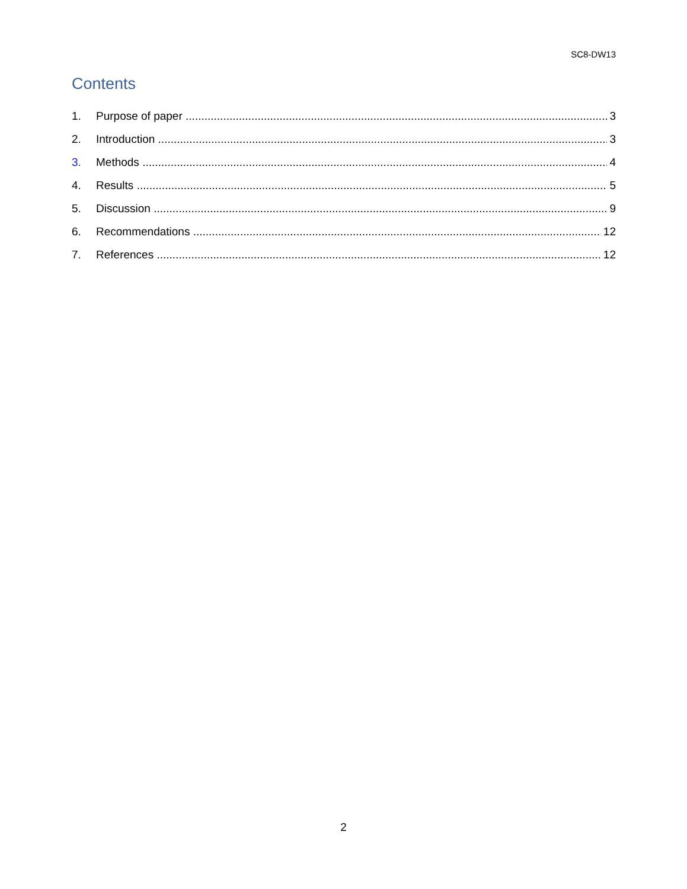SC8-DW13
Contents
1. Purpose of paper 3
2. Introduction 3
3. Methods 4
4. Results 5
5. Discussion 9
6. Recommendations 12
7. References 12
2